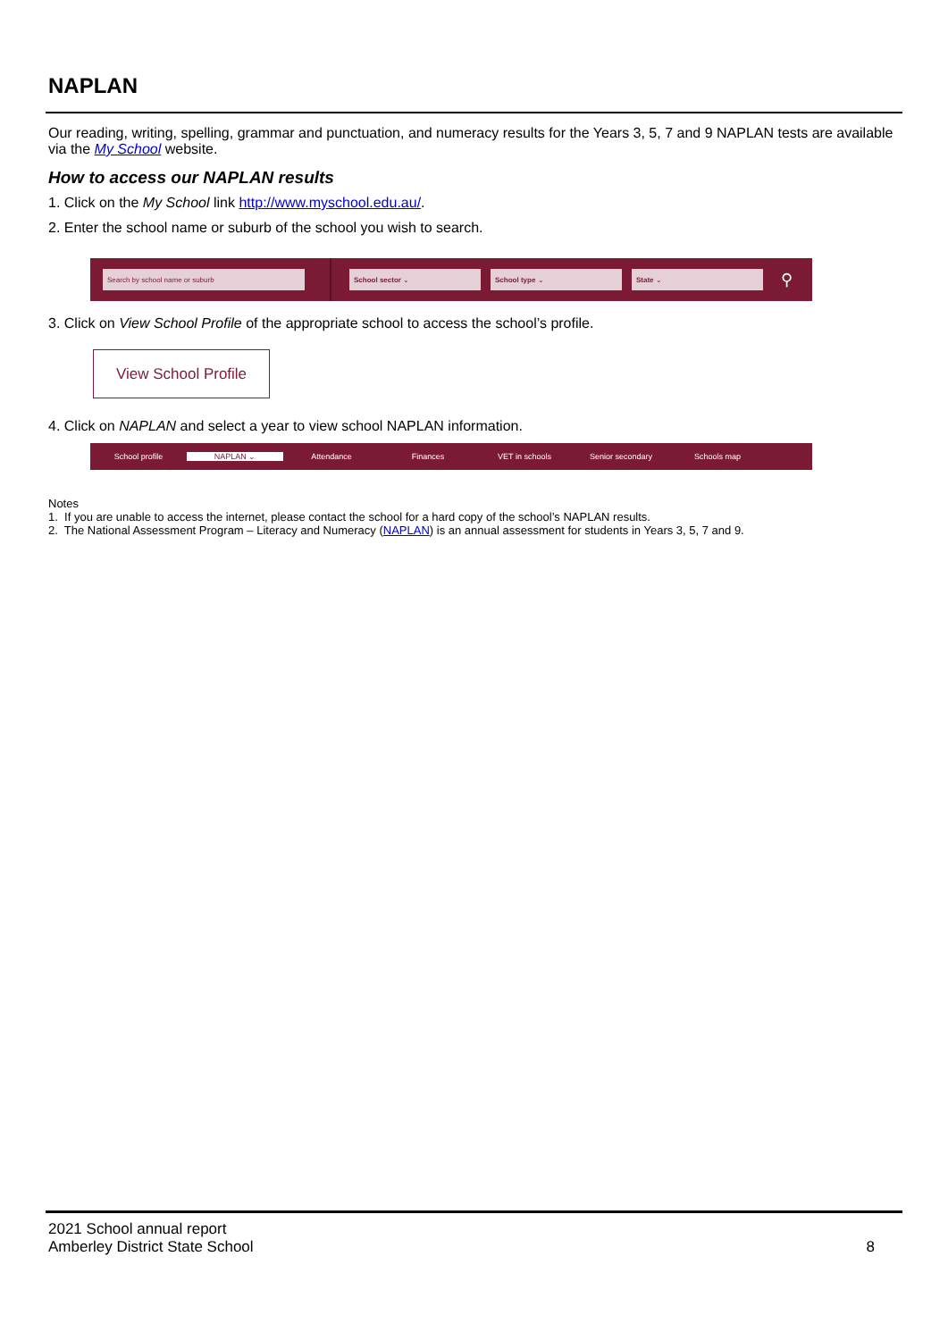NAPLAN
Our reading, writing, spelling, grammar and punctuation, and numeracy results for the Years 3, 5, 7 and 9 NAPLAN tests are available via the My School website.
How to access our NAPLAN results
1. Click on the My School link http://www.myschool.edu.au/.
2. Enter the school name or suburb of the school you wish to search.
Search by school name or suburb School sector ⌄ School type ⌄ State ⌄
⚲
3. Click on View School Profile of the appropriate school to access the school’s profile.
View School Profile
4. Click on NAPLAN and select a year to view school NAPLAN information.
School profile NAPLAN ⌄ Attendance Finances VET in schools Senior secondary Schools map
Notes
1. If you are unable to access the internet, please contact the school for a hard copy of the school’s NAPLAN results.
2. The National Assessment Program – Literacy and Numeracy (NAPLAN) is an annual assessment for students in Years 3, 5, 7 and 9.
2021 School annual report
Amberley District State School 8